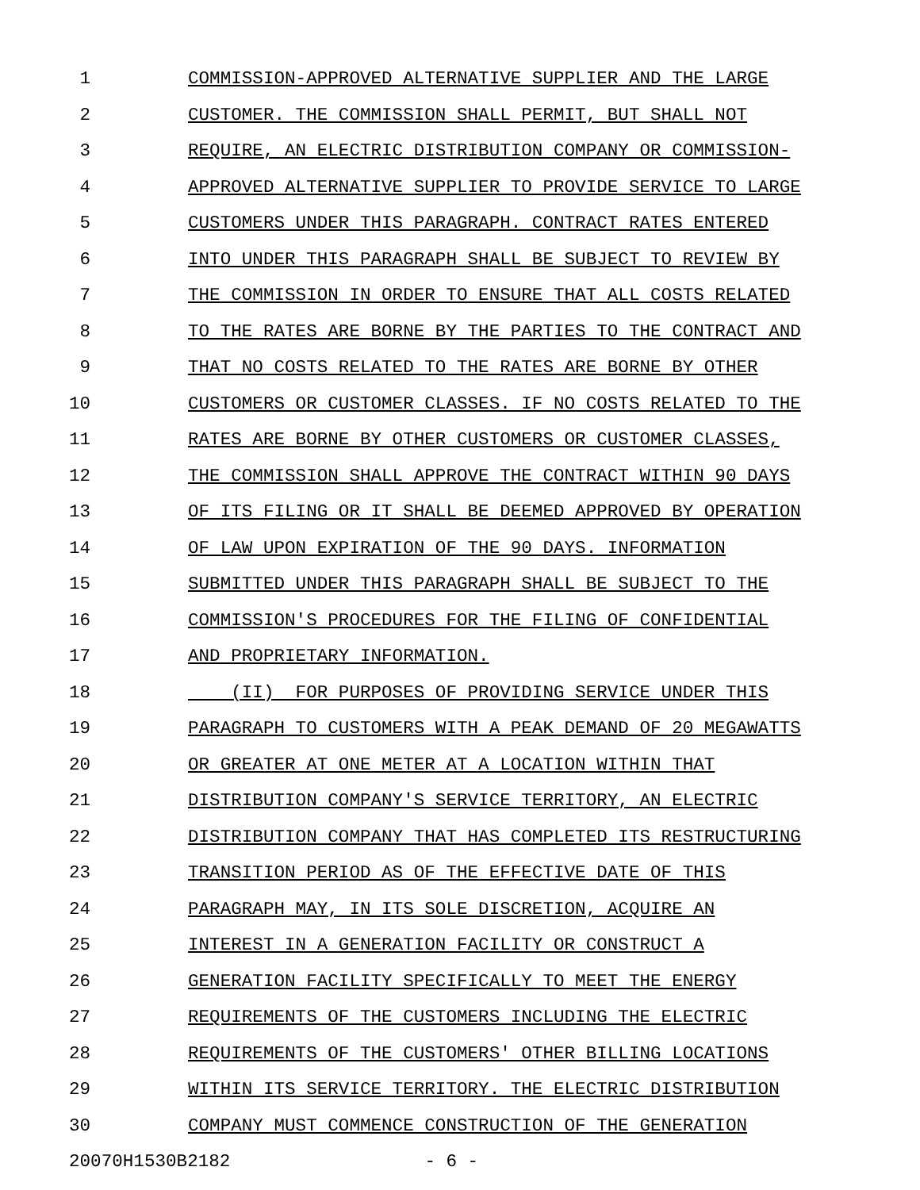1 COMMISSION-APPROVED ALTERNATIVE SUPPLIER AND THE LARGE
2 CUSTOMER. THE COMMISSION SHALL PERMIT, BUT SHALL NOT
3 REQUIRE, AN ELECTRIC DISTRIBUTION COMPANY OR COMMISSION-
4 APPROVED ALTERNATIVE SUPPLIER TO PROVIDE SERVICE TO LARGE
5 CUSTOMERS UNDER THIS PARAGRAPH. CONTRACT RATES ENTERED
6 INTO UNDER THIS PARAGRAPH SHALL BE SUBJECT TO REVIEW BY
7 THE COMMISSION IN ORDER TO ENSURE THAT ALL COSTS RELATED
8 TO THE RATES ARE BORNE BY THE PARTIES TO THE CONTRACT AND
9 THAT NO COSTS RELATED TO THE RATES ARE BORNE BY OTHER
10 CUSTOMERS OR CUSTOMER CLASSES. IF NO COSTS RELATED TO THE
11 RATES ARE BORNE BY OTHER CUSTOMERS OR CUSTOMER CLASSES,
12 THE COMMISSION SHALL APPROVE THE CONTRACT WITHIN 90 DAYS
13 OF ITS FILING OR IT SHALL BE DEEMED APPROVED BY OPERATION
14 OF LAW UPON EXPIRATION OF THE 90 DAYS. INFORMATION
15 SUBMITTED UNDER THIS PARAGRAPH SHALL BE SUBJECT TO THE
16 COMMISSION'S PROCEDURES FOR THE FILING OF CONFIDENTIAL
17 AND PROPRIETARY INFORMATION.
18 (II) FOR PURPOSES OF PROVIDING SERVICE UNDER THIS
19 PARAGRAPH TO CUSTOMERS WITH A PEAK DEMAND OF 20 MEGAWATTS
20 OR GREATER AT ONE METER AT A LOCATION WITHIN THAT
21 DISTRIBUTION COMPANY'S SERVICE TERRITORY, AN ELECTRIC
22 DISTRIBUTION COMPANY THAT HAS COMPLETED ITS RESTRUCTURING
23 TRANSITION PERIOD AS OF THE EFFECTIVE DATE OF THIS
24 PARAGRAPH MAY, IN ITS SOLE DISCRETION, ACQUIRE AN
25 INTEREST IN A GENERATION FACILITY OR CONSTRUCT A
26 GENERATION FACILITY SPECIFICALLY TO MEET THE ENERGY
27 REQUIREMENTS OF THE CUSTOMERS INCLUDING THE ELECTRIC
28 REQUIREMENTS OF THE CUSTOMERS' OTHER BILLING LOCATIONS
29 WITHIN ITS SERVICE TERRITORY. THE ELECTRIC DISTRIBUTION
30 COMPANY MUST COMMENCE CONSTRUCTION OF THE GENERATION
20070H1530B2182 - 6 -